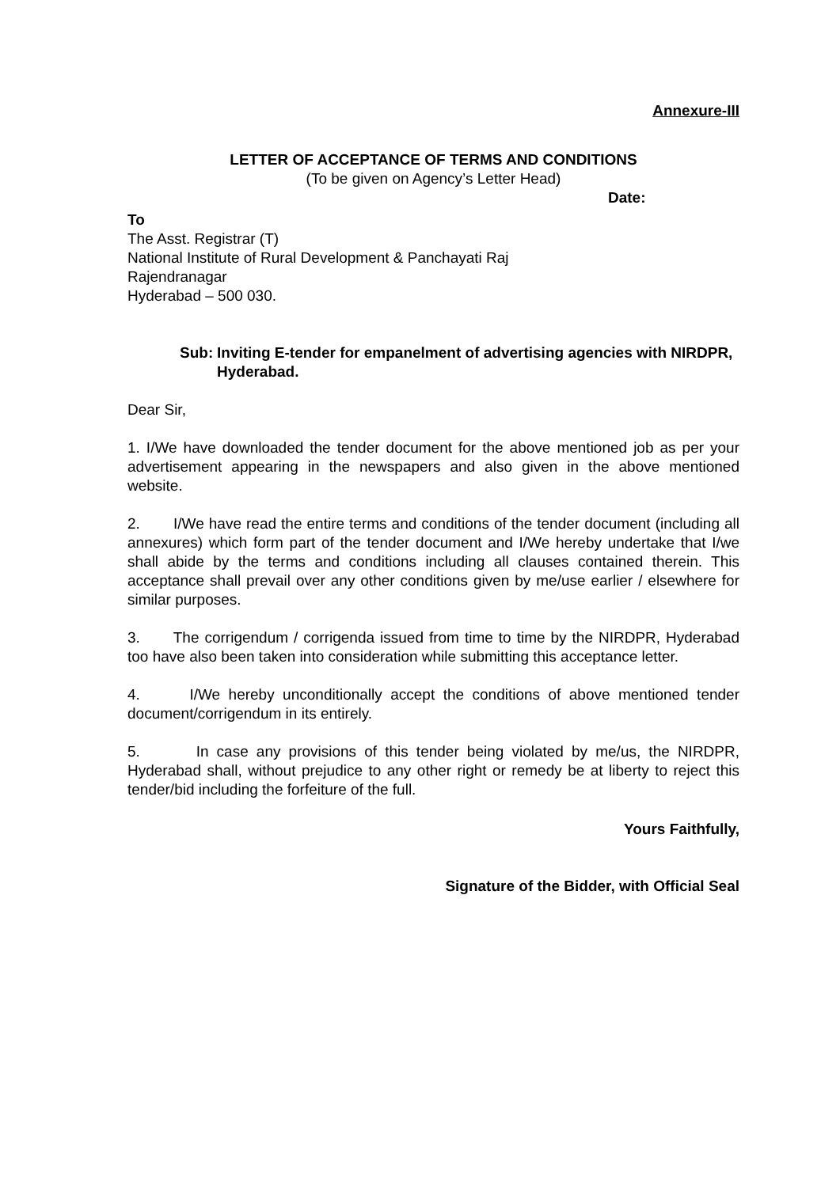Annexure-III
LETTER OF ACCEPTANCE OF TERMS AND CONDITIONS
(To be given on Agency’s Letter Head)
Date:
To
The Asst. Registrar (T)
National Institute of Rural Development & Panchayati Raj
Rajendranagar
Hyderabad – 500 030.
Sub: Inviting E-tender for empanelment of advertising agencies with NIRDPR, Hyderabad.
Dear Sir,
1. I/We have downloaded the tender document for the above mentioned job as per your advertisement appearing in the newspapers and also given in the above mentioned website.
2. I/We have read the entire terms and conditions of the tender document (including all annexures) which form part of the tender document and I/We hereby undertake that I/we shall abide by the terms and conditions including all clauses contained therein. This acceptance shall prevail over any other conditions given by me/use earlier / elsewhere for similar purposes.
3. The corrigendum / corrigenda issued from time to time by the NIRDPR, Hyderabad too have also been taken into consideration while submitting this acceptance letter.
4. I/We hereby unconditionally accept the conditions of above mentioned tender document/corrigendum in its entirely.
5. In case any provisions of this tender being violated by me/us, the NIRDPR, Hyderabad shall, without prejudice to any other right or remedy be at liberty to reject this tender/bid including the forfeiture of the full.
Yours Faithfully,
Signature of the Bidder, with Official Seal